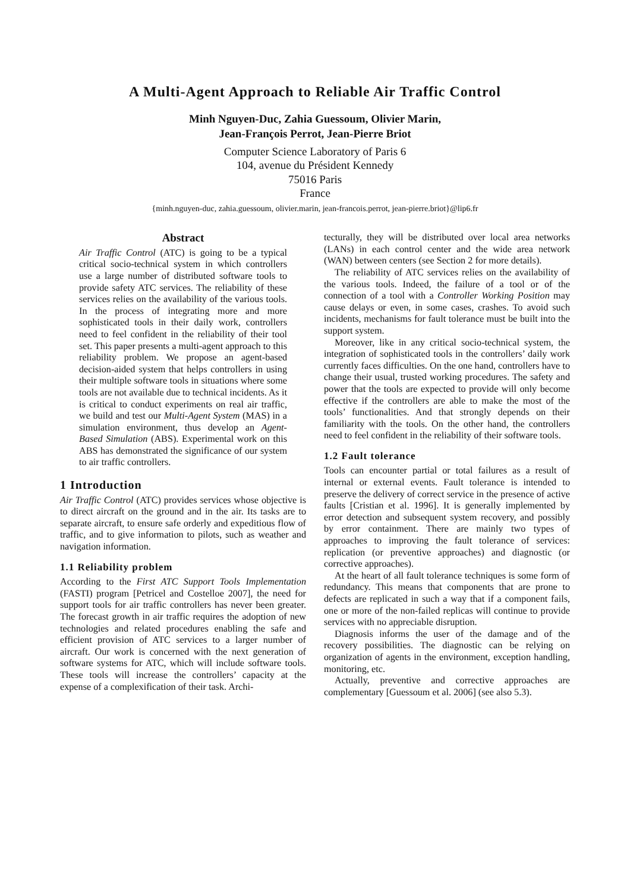A Multi-Agent Approach to Reliable Air Traffic Control
Minh Nguyen-Duc, Zahia Guessoum, Olivier Marin,
Jean-François Perrot, Jean-Pierre Briot
Computer Science Laboratory of Paris 6
104, avenue du Président Kennedy
75016 Paris
France
{minh.nguyen-duc, zahia.guessoum, olivier.marin, jean-francois.perrot, jean-pierre.briot}@lip6.fr
Abstract
Air Traffic Control (ATC) is going to be a typical critical socio-technical system in which controllers use a large number of distributed software tools to provide safety ATC services. The reliability of these services relies on the availability of the various tools. In the process of integrating more and more sophisticated tools in their daily work, controllers need to feel confident in the reliability of their tool set. This paper presents a multi-agent approach to this reliability problem. We propose an agent-based decision-aided system that helps controllers in using their multiple software tools in situations where some tools are not available due to technical incidents. As it is critical to conduct experiments on real air traffic, we build and test our Multi-Agent System (MAS) in a simulation environment, thus develop an Agent-Based Simulation (ABS). Experimental work on this ABS has demonstrated the significance of our system to air traffic controllers.
1 Introduction
Air Traffic Control (ATC) provides services whose objective is to direct aircraft on the ground and in the air. Its tasks are to separate aircraft, to ensure safe orderly and expeditious flow of traffic, and to give information to pilots, such as weather and navigation information.
1.1 Reliability problem
According to the First ATC Support Tools Implementation (FASTI) program [Petricel and Costelloe 2007], the need for support tools for air traffic controllers has never been greater. The forecast growth in air traffic requires the adoption of new technologies and related procedures enabling the safe and efficient provision of ATC services to a larger number of aircraft. Our work is concerned with the next generation of software systems for ATC, which will include software tools. These tools will increase the controllers’ capacity at the expense of a complexification of their task. Archi-
tecturally, they will be distributed over local area networks (LANs) in each control center and the wide area network (WAN) between centers (see Section 2 for more details).
The reliability of ATC services relies on the availability of the various tools. Indeed, the failure of a tool or of the connection of a tool with a Controller Working Position may cause delays or even, in some cases, crashes. To avoid such incidents, mechanisms for fault tolerance must be built into the support system.
Moreover, like in any critical socio-technical system, the integration of sophisticated tools in the controllers’ daily work currently faces difficulties. On the one hand, controllers have to change their usual, trusted working procedures. The safety and power that the tools are expected to provide will only become effective if the controllers are able to make the most of the tools’ functionalities. And that strongly depends on their familiarity with the tools. On the other hand, the controllers need to feel confident in the reliability of their software tools.
1.2 Fault tolerance
Tools can encounter partial or total failures as a result of internal or external events. Fault tolerance is intended to preserve the delivery of correct service in the presence of active faults [Cristian et al. 1996]. It is generally implemented by error detection and subsequent system recovery, and possibly by error containment. There are mainly two types of approaches to improving the fault tolerance of services: replication (or preventive approaches) and diagnostic (or corrective approaches).
At the heart of all fault tolerance techniques is some form of redundancy. This means that components that are prone to defects are replicated in such a way that if a component fails, one or more of the non-failed replicas will continue to provide services with no appreciable disruption.
Diagnosis informs the user of the damage and of the recovery possibilities. The diagnostic can be relying on organization of agents in the environment, exception handling, monitoring, etc.
Actually, preventive and corrective approaches are complementary [Guessoum et al. 2006] (see also 5.3).